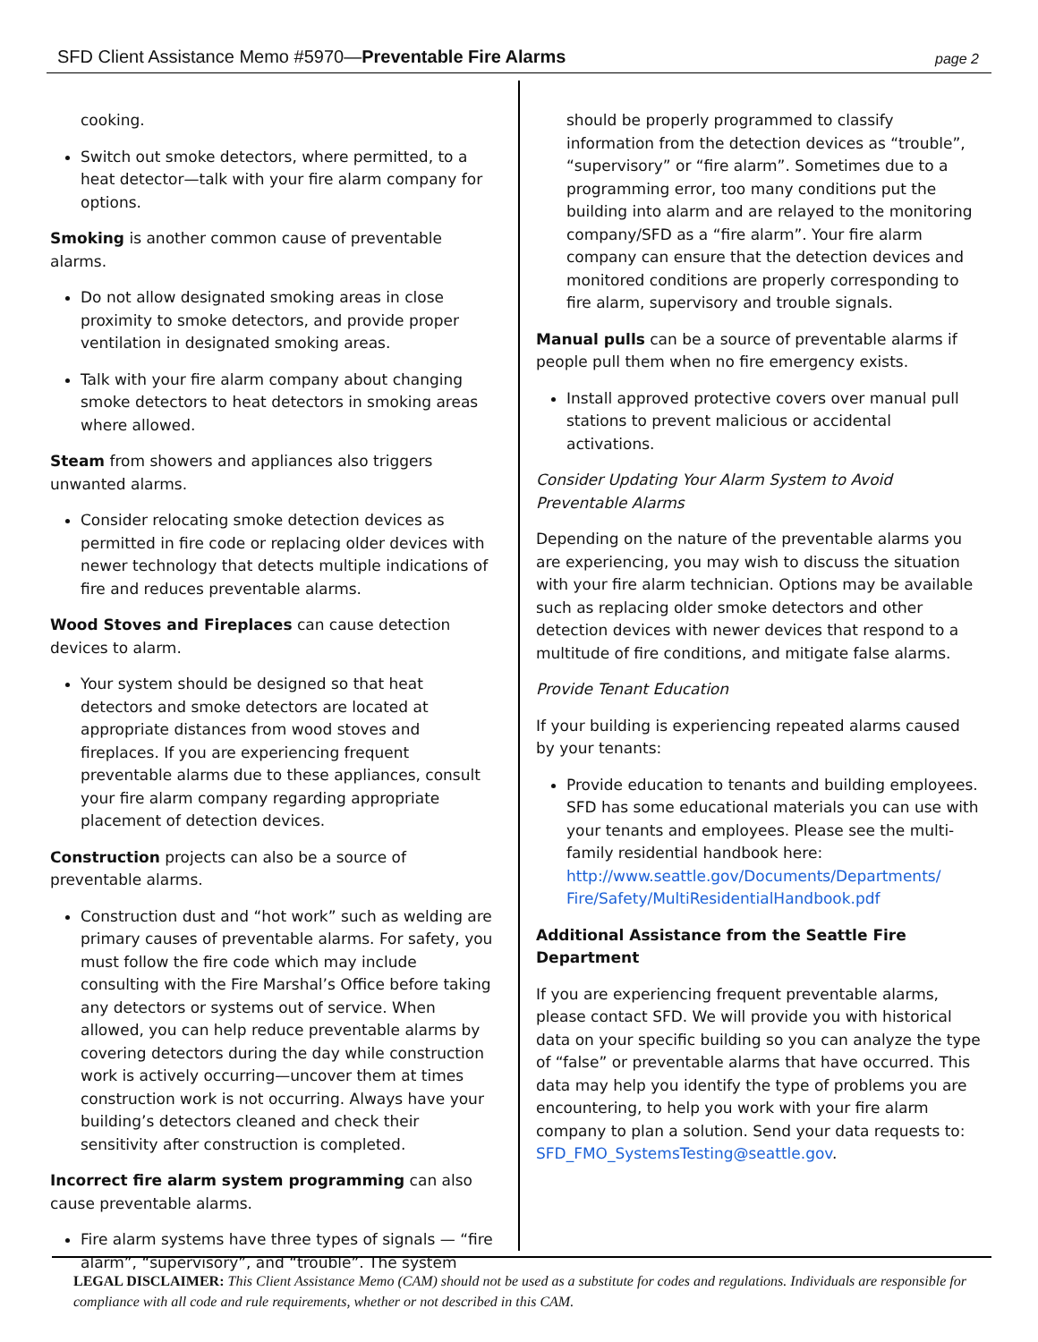SFD Client Assistance Memo #5970—Preventable Fire Alarms
page 2
cooking.
Switch out smoke detectors, where permitted, to a heat detector—talk with your fire alarm company for options.
Smoking is another common cause of preventable alarms.
Do not allow designated smoking areas in close proximity to smoke detectors, and provide proper ventilation in designated smoking areas.
Talk with your fire alarm company about changing smoke detectors to heat detectors in smoking areas where allowed.
Steam from showers and appliances also triggers unwanted alarms.
Consider relocating smoke detection devices as permitted in fire code or replacing older devices with newer technology that detects multiple indications of fire and reduces preventable alarms.
Wood Stoves and Fireplaces can cause detection devices to alarm.
Your system should be designed so that heat detectors and smoke detectors are located at appropriate distances from wood stoves and fireplaces. If you are experiencing frequent preventable alarms due to these appliances, consult your fire alarm company regarding appropriate placement of detection devices.
Construction projects can also be a source of preventable alarms.
Construction dust and “hot work” such as welding are primary causes of preventable alarms. For safety, you must follow the fire code which may include consulting with the Fire Marshal’s Office before taking any detectors or systems out of service. When allowed, you can help reduce preventable alarms by covering detectors during the day while construction work is actively occurring—uncover them at times construction work is not occurring. Always have your building’s detectors cleaned and check their sensitivity after construction is completed.
Incorrect fire alarm system programming can also cause preventable alarms.
Fire alarm systems have three types of signals — “fire alarm”, “supervisory”, and “trouble”. The system
should be properly programmed to classify information from the detection devices as “trouble”, “supervisory” or “fire alarm”. Sometimes due to a programming error, too many conditions put the building into alarm and are relayed to the monitoring company/SFD as a “fire alarm”. Your fire alarm company can ensure that the detection devices and monitored conditions are properly corresponding to fire alarm, supervisory and trouble signals.
Manual pulls can be a source of preventable alarms if people pull them when no fire emergency exists.
Install approved protective covers over manual pull stations to prevent malicious or accidental activations.
Consider Updating Your Alarm System to Avoid Preventable Alarms
Depending on the nature of the preventable alarms you are experiencing, you may wish to discuss the situation with your fire alarm technician. Options may be available such as replacing older smoke detectors and other detection devices with newer devices that respond to a multitude of fire conditions, and mitigate false alarms.
Provide Tenant Education
If your building is experiencing repeated alarms caused by your tenants:
Provide education to tenants and building employees. SFD has some educational materials you can use with your tenants and employees. Please see the multi-family residential handbook here: http://www.seattle.gov/Documents/Departments/ Fire/Safety/MultiResidentialHandbook.pdf
Additional Assistance from the Seattle Fire Department
If you are experiencing frequent preventable alarms, please contact SFD. We will provide you with historical data on your specific building so you can analyze the type of “false” or preventable alarms that have occurred. This data may help you identify the type of problems you are encountering, to help you work with your fire alarm company to plan a solution. Send your data requests to: SFD_FMO_SystemsTesting@seattle.gov.
LEGAL DISCLAIMER: This Client Assistance Memo (CAM) should not be used as a substitute for codes and regulations. Individuals are responsible for compliance with all code and rule requirements, whether or not described in this CAM.